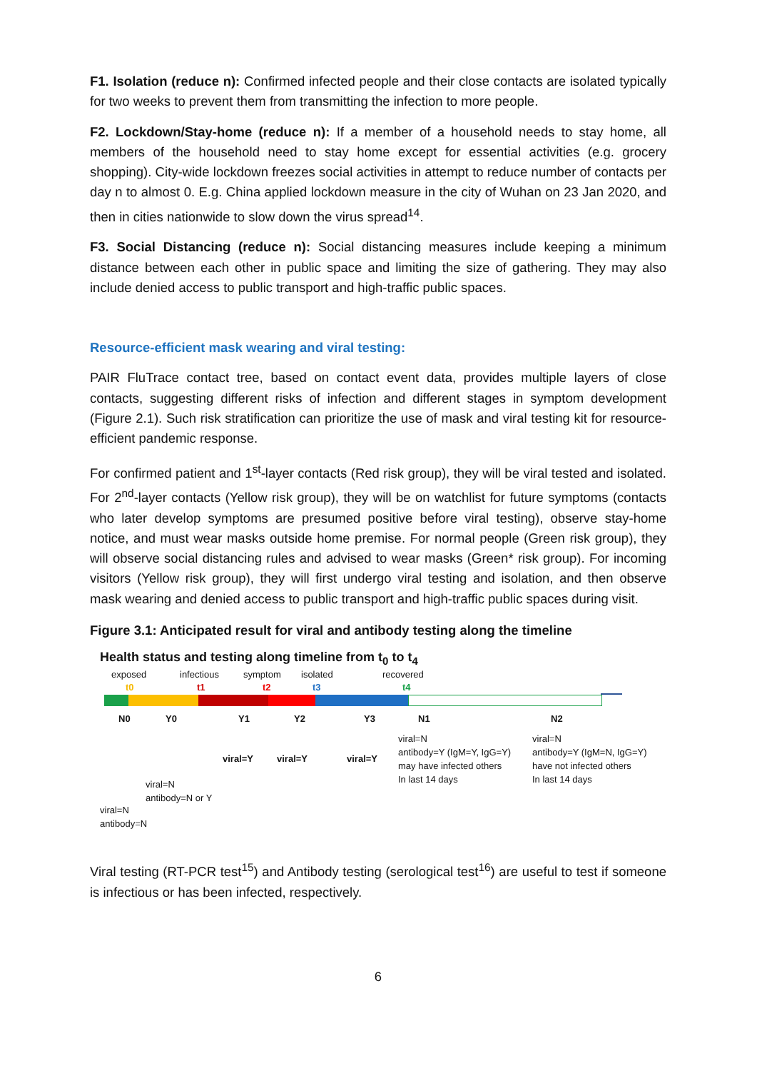F1. Isolation (reduce n): Confirmed infected people and their close contacts are isolated typically for two weeks to prevent them from transmitting the infection to more people.
F2. Lockdown/Stay-home (reduce n): If a member of a household needs to stay home, all members of the household need to stay home except for essential activities (e.g. grocery shopping). City-wide lockdown freezes social activities in attempt to reduce number of contacts per day n to almost 0. E.g. China applied lockdown measure in the city of Wuhan on 23 Jan 2020, and then in cities nationwide to slow down the virus spread<sup>14</sup>.
F3. Social Distancing (reduce n): Social distancing measures include keeping a minimum distance between each other in public space and limiting the size of gathering. They may also include denied access to public transport and high-traffic public spaces.
Resource-efficient mask wearing and viral testing:
PAIR FluTrace contact tree, based on contact event data, provides multiple layers of close contacts, suggesting different risks of infection and different stages in symptom development (Figure 2.1). Such risk stratification can prioritize the use of mask and viral testing kit for resource-efficient pandemic response.
For confirmed patient and 1<sup>st</sup>-layer contacts (Red risk group), they will be viral tested and isolated. For 2<sup>nd</sup>-layer contacts (Yellow risk group), they will be on watchlist for future symptoms (contacts who later develop symptoms are presumed positive before viral testing), observe stay-home notice, and must wear masks outside home premise. For normal people (Green risk group), they will observe social distancing rules and advised to wear masks (Green* risk group). For incoming visitors (Yellow risk group), they will first undergo viral testing and isolation, and then observe mask wearing and denied access to public transport and high-traffic public spaces during visit.
Figure 3.1: Anticipated result for viral and antibody testing along the timeline
Health status and testing along timeline from t<sub>0</sub> to t<sub>4</sub>
exposed infectious symptom isolated recovered
t0 t1 t2 t3 t4
N0 Y0 Y1 Y2 Y3 N1 N2
viral=Y viral=Y viral=Y
viral=N
antibody=Y (IgM=Y, IgG=Y)
may have infected others
In last 14 days
viral=N
antibody=Y (IgM=N, IgG=Y)
have not infected others
In last 14 days
viral=N
antibody=N or Y
viral=N
antibody=N
Viral testing (RT-PCR test<sup>15</sup>) and Antibody testing (serological test<sup>16</sup>) are useful to test if someone is infectious or has been infected, respectively.
6